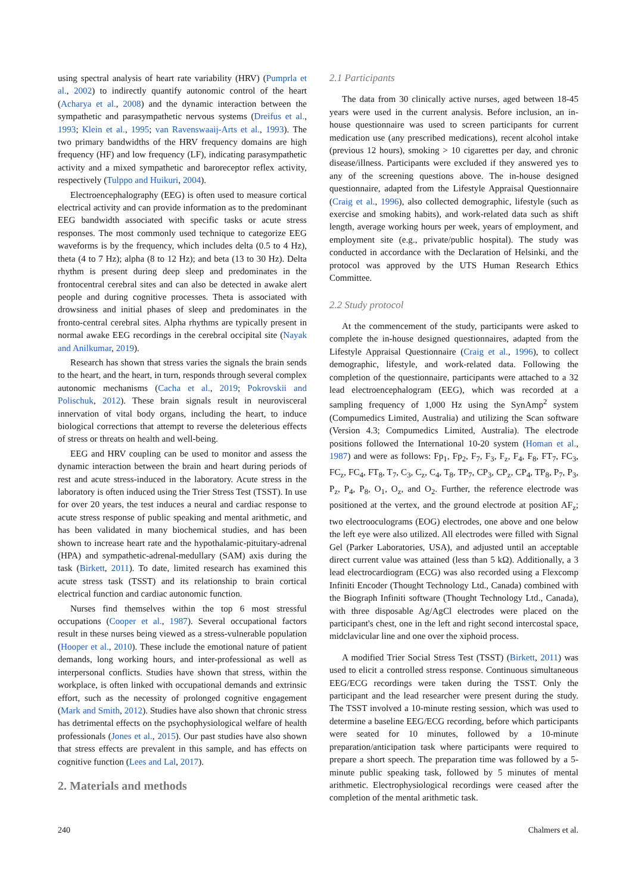using spectral analysis of heart rate variability (HRV) (Pumprla et al., 2002) to indirectly quantify autonomic control of the heart (Acharya et al., 2008) and the dynamic interaction between the sympathetic and parasympathetic nervous systems (Dreifus et al., 1993; Klein et al., 1995; van Ravenswaaij-Arts et al., 1993). The two primary bandwidths of the HRV frequency domains are high frequency (HF) and low frequency (LF), indicating parasympathetic activity and a mixed sympathetic and baroreceptor reflex activity, respectively (Tulppo and Huikuri, 2004).
Electroencephalography (EEG) is often used to measure cortical electrical activity and can provide information as to the predominant EEG bandwidth associated with specific tasks or acute stress responses. The most commonly used technique to categorize EEG waveforms is by the frequency, which includes delta (0.5 to 4 Hz), theta (4 to 7 Hz); alpha (8 to 12 Hz); and beta (13 to 30 Hz). Delta rhythm is present during deep sleep and predominates in the frontocentral cerebral sites and can also be detected in awake alert people and during cognitive processes. Theta is associated with drowsiness and initial phases of sleep and predominates in the fronto-central cerebral sites. Alpha rhythms are typically present in normal awake EEG recordings in the cerebral occipital site (Nayak and Anilkumar, 2019).
Research has shown that stress varies the signals the brain sends to the heart, and the heart, in turn, responds through several complex autonomic mechanisms (Cacha et al., 2019; Pokrovskii and Polischuk, 2012). These brain signals result in neurovisceral innervation of vital body organs, including the heart, to induce biological corrections that attempt to reverse the deleterious effects of stress or threats on health and well-being.
EEG and HRV coupling can be used to monitor and assess the dynamic interaction between the brain and heart during periods of rest and acute stress-induced in the laboratory. Acute stress in the laboratory is often induced using the Trier Stress Test (TSST). In use for over 20 years, the test induces a neural and cardiac response to acute stress response of public speaking and mental arithmetic, and has been validated in many biochemical studies, and has been shown to increase heart rate and the hypothalamic-pituitary-adrenal (HPA) and sympathetic-adrenal-medullary (SAM) axis during the task (Birkett, 2011). To date, limited research has examined this acute stress task (TSST) and its relationship to brain cortical electrical function and cardiac autonomic function.
Nurses find themselves within the top 6 most stressful occupations (Cooper et al., 1987). Several occupational factors result in these nurses being viewed as a stress-vulnerable population (Hooper et al., 2010). These include the emotional nature of patient demands, long working hours, and inter-professional as well as interpersonal conflicts. Studies have shown that stress, within the workplace, is often linked with occupational demands and extrinsic effort, such as the necessity of prolonged cognitive engagement (Mark and Smith, 2012). Studies have also shown that chronic stress has detrimental effects on the psychophysiological welfare of health professionals (Jones et al., 2015). Our past studies have also shown that stress effects are prevalent in this sample, and has effects on cognitive function (Lees and Lal, 2017).
2. Materials and methods
2.1 Participants
The data from 30 clinically active nurses, aged between 18-45 years were used in the current analysis. Before inclusion, an in-house questionnaire was used to screen participants for current medication use (any prescribed medications), recent alcohol intake (previous 12 hours), smoking > 10 cigarettes per day, and chronic disease/illness. Participants were excluded if they answered yes to any of the screening questions above. The in-house designed questionnaire, adapted from the Lifestyle Appraisal Questionnaire (Craig et al., 1996), also collected demographic, lifestyle (such as exercise and smoking habits), and work-related data such as shift length, average working hours per week, years of employment, and employment site (e.g., private/public hospital). The study was conducted in accordance with the Declaration of Helsinki, and the protocol was approved by the UTS Human Research Ethics Committee.
2.2 Study protocol
At the commencement of the study, participants were asked to complete the in-house designed questionnaires, adapted from the Lifestyle Appraisal Questionnaire (Craig et al., 1996), to collect demographic, lifestyle, and work-related data. Following the completion of the questionnaire, participants were attached to a 32 lead electroencephalogram (EEG), which was recorded at a sampling frequency of 1,000 Hz using the SynAmp<sup>2</sup> system (Compumedics Limited, Australia) and utilizing the Scan software (Version 4.3; Compumedics Limited, Australia). The electrode positions followed the International 10-20 system (Homan et al., 1987) and were as follows: Fp<sub>1</sub>, Fp<sub>2</sub>, F<sub>7</sub>, F<sub>3</sub>, F<sub>z</sub>, F<sub>4</sub>, F<sub>8</sub>, FT<sub>7</sub>, FC<sub>3</sub>, FC<sub>z</sub>, FC<sub>4</sub>, FT<sub>8</sub>, T<sub>7</sub>, C<sub>3</sub>, C<sub>z</sub>, C<sub>4</sub>, T<sub>8</sub>, TP<sub>7</sub>, CP<sub>3</sub>, CP<sub>z</sub>, CP<sub>4</sub>, TP<sub>8</sub>, P<sub>7</sub>, P<sub>3</sub>, P<sub>z</sub>, P<sub>4</sub>, P<sub>8</sub>, O<sub>1</sub>, O<sub>z</sub>, and O<sub>2</sub>. Further, the reference electrode was positioned at the vertex, and the ground electrode at position AF<sub>z</sub>; two electrooculograms (EOG) electrodes, one above and one below the left eye were also utilized. All electrodes were filled with Signal Gel (Parker Laboratories, USA), and adjusted until an acceptable direct current value was attained (less than 5 kΩ). Additionally, a 3 lead electrocardiogram (ECG) was also recorded using a Flexcomp Infiniti Encoder (Thought Technology Ltd., Canada) combined with the Biograph Infiniti software (Thought Technology Ltd., Canada), with three disposable Ag/AgCl electrodes were placed on the participant's chest, one in the left and right second intercostal space, midclavicular line and one over the xiphoid process.
A modified Trier Social Stress Test (TSST) (Birkett, 2011) was used to elicit a controlled stress response. Continuous simultaneous EEG/ECG recordings were taken during the TSST. Only the participant and the lead researcher were present during the study. The TSST involved a 10-minute resting session, which was used to determine a baseline EEG/ECG recording, before which participants were seated for 10 minutes, followed by a 10-minute preparation/anticipation task where participants were required to prepare a short speech. The preparation time was followed by a 5-minute public speaking task, followed by 5 minutes of mental arithmetic. Electrophysiological recordings were ceased after the completion of the mental arithmetic task.
240 Chalmers et al.